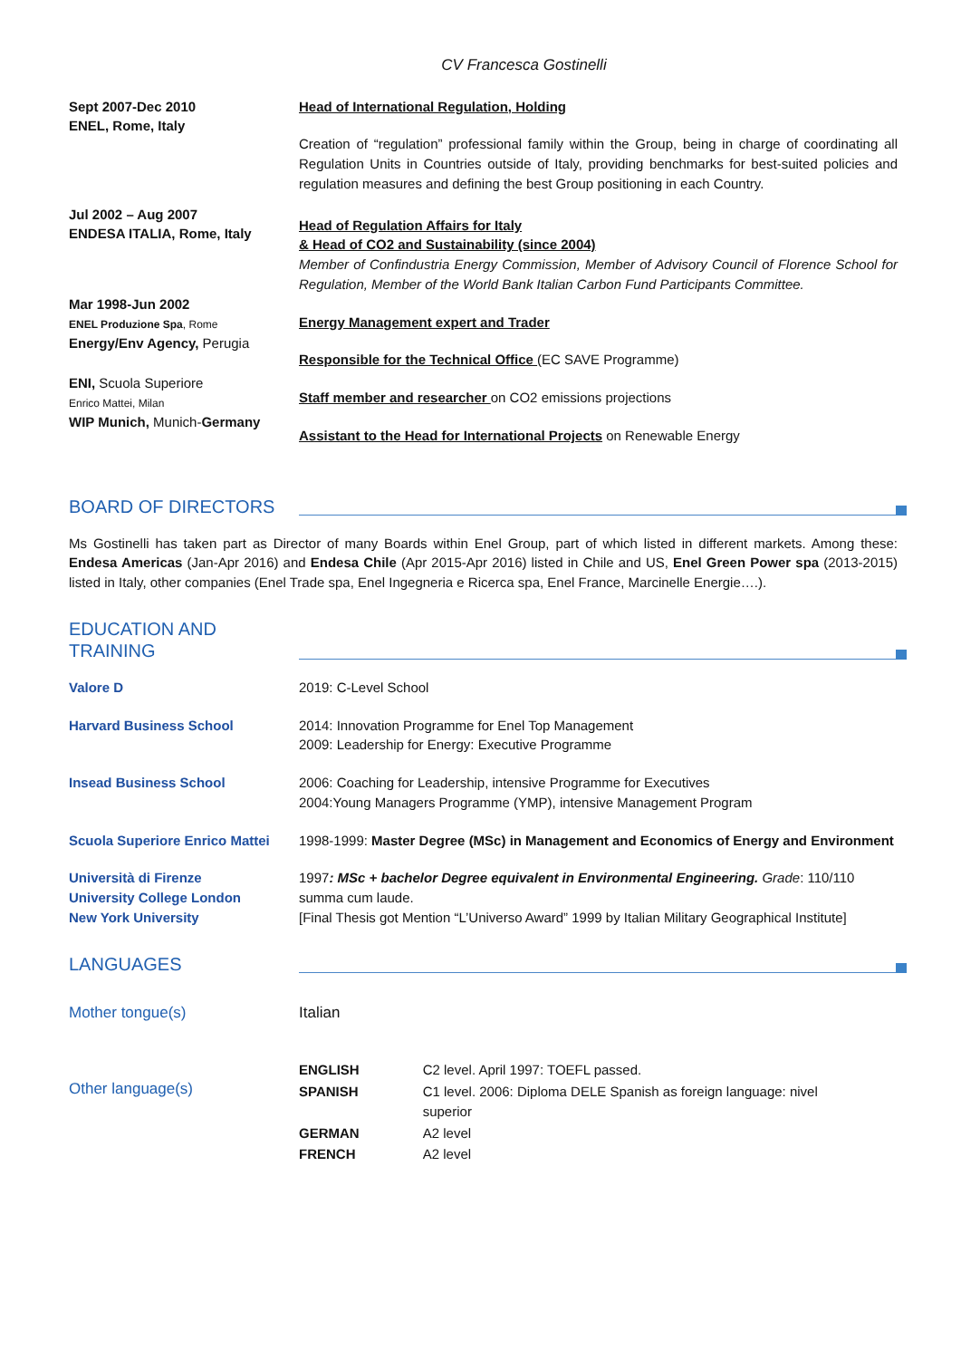CV Francesca Gostinelli
Sept 2007-Dec 2010
ENEL, Rome, Italy
Head of International Regulation, Holding
Creation of “regulation” professional family within the Group, being in charge of coordinating all Regulation Units in Countries outside of Italy, providing benchmarks for best-suited policies and regulation measures and defining the best Group positioning in each Country.
Jul 2002 – Aug 2007
ENDESA ITALIA, Rome, Italy
Head of Regulation Affairs for Italy
& Head of CO2 and Sustainability (since 2004)
Member of Confindustria Energy Commission, Member of Advisory Council of Florence School for Regulation, Member of the World Bank Italian Carbon Fund Participants Committee.
Mar 1998-Jun 2002
ENEL Produzione Spa, Rome
Energy/Env Agency, Perugia
ENI, Scuola Superiore
Enrico Mattei, Milan
WIP Munich, Munich-Germany
Energy Management expert and Trader
Responsible for the Technical Office (EC SAVE Programme)
Staff member and researcher on CO2 emissions projections
Assistant to the Head for International Projects on Renewable Energy
BOARD OF DIRECTORS
Ms Gostinelli has taken part as Director of many Boards within Enel Group, part of which listed in different markets. Among these: Endesa Americas (Jan-Apr 2016) and Endesa Chile (Apr 2015-Apr 2016) listed in Chile and US, Enel Green Power spa (2013-2015) listed in Italy, other companies (Enel Trade spa, Enel Ingegneria e Ricerca spa, Enel France, Marcinelle Energie….).
EDUCATION AND TRAINING
Valore D 2019: C-Level School
Harvard Business School 2014: Innovation Programme for Enel Top Management
2009: Leadership for Energy: Executive Programme
Insead Business School 2006: Coaching for Leadership, intensive Programme for Executives
2004:Young Managers Programme (YMP), intensive Management Program
Scuola Superiore Enrico Mattei
1998-1999: Master Degree (MSc) in Management and Economics of Energy and Environment
Università di Firenze
University College London
New York University
1997: MSc + bachelor Degree equivalent in Environmental Engineering. Grade: 110/110 summa cum laude.
[Final Thesis got Mention “L’Universo Award” 1999 by Italian Military Geographical Institute]
LANGUAGES
Mother tongue(s) Italian
Other language(s)
| ENGLISH | C2 level. April 1997: TOEFL passed. |
| SPANISH | C1 level. 2006: Diploma DELE Spanish as foreign language: nivel superior |
| GERMAN | A2 level |
| FRENCH | A2 level |